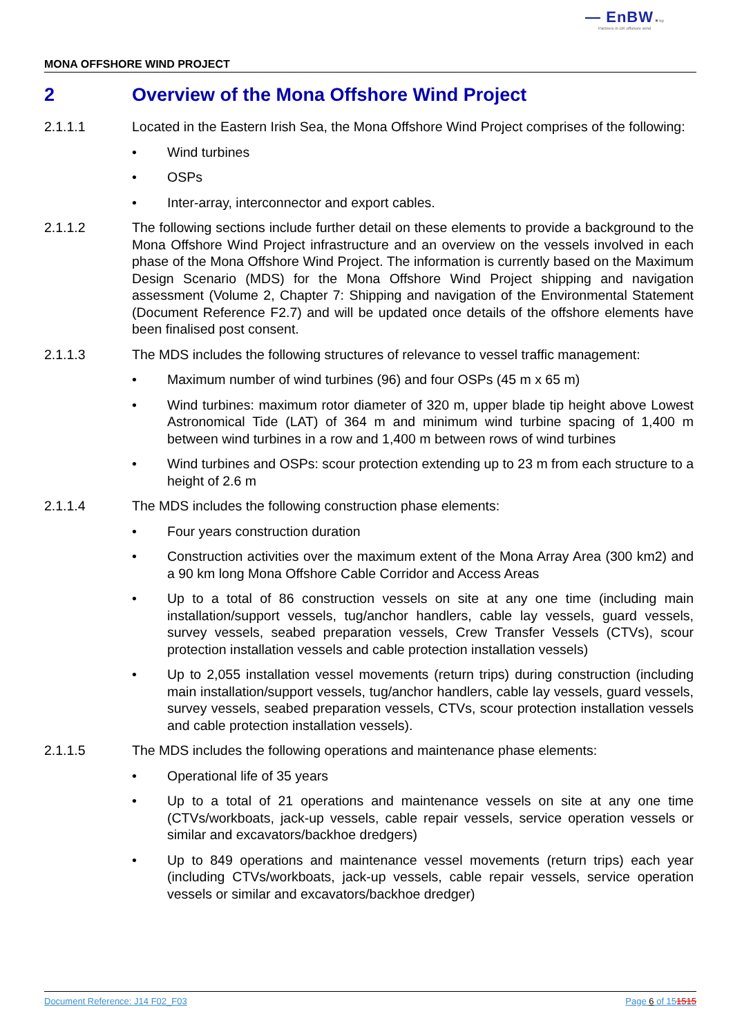— EnBW ✹ bp
Partners in UK offshore wind
MONA OFFSHORE WIND PROJECT
2 Overview of the Mona Offshore Wind Project
2.1.1.1 Located in the Eastern Irish Sea, the Mona Offshore Wind Project comprises of the following:
Wind turbines
OSPs
Inter-array, interconnector and export cables.
2.1.1.2 The following sections include further detail on these elements to provide a background to the Mona Offshore Wind Project infrastructure and an overview on the vessels involved in each phase of the Mona Offshore Wind Project. The information is currently based on the Maximum Design Scenario (MDS) for the Mona Offshore Wind Project shipping and navigation assessment (Volume 2, Chapter 7: Shipping and navigation of the Environmental Statement (Document Reference F2.7) and will be updated once details of the offshore elements have been finalised post consent.
2.1.1.3 The MDS includes the following structures of relevance to vessel traffic management:
Maximum number of wind turbines (96) and four OSPs (45 m x 65 m)
Wind turbines: maximum rotor diameter of 320 m, upper blade tip height above Lowest Astronomical Tide (LAT) of 364 m and minimum wind turbine spacing of 1,400 m between wind turbines in a row and 1,400 m between rows of wind turbines
Wind turbines and OSPs: scour protection extending up to 23 m from each structure to a height of 2.6 m
2.1.1.4 The MDS includes the following construction phase elements:
Four years construction duration
Construction activities over the maximum extent of the Mona Array Area (300 km2) and a 90 km long Mona Offshore Cable Corridor and Access Areas
Up to a total of 86 construction vessels on site at any one time (including main installation/support vessels, tug/anchor handlers, cable lay vessels, guard vessels, survey vessels, seabed preparation vessels, Crew Transfer Vessels (CTVs), scour protection installation vessels and cable protection installation vessels)
Up to 2,055 installation vessel movements (return trips) during construction (including main installation/support vessels, tug/anchor handlers, cable lay vessels, guard vessels, survey vessels, seabed preparation vessels, CTVs, scour protection installation vessels and cable protection installation vessels).
2.1.1.5 The MDS includes the following operations and maintenance phase elements:
Operational life of 35 years
Up to a total of 21 operations and maintenance vessels on site at any one time (CTVs/workboats, jack-up vessels, cable repair vessels, service operation vessels or similar and excavators/backhoe dredgers)
Up to 849 operations and maintenance vessel movements (return trips) each year (including CTVs/workboats, jack-up vessels, cable repair vessels, service operation vessels or similar and excavators/backhoe dredger)
Document Reference: J14 F02_F03 Page 6 of 151515